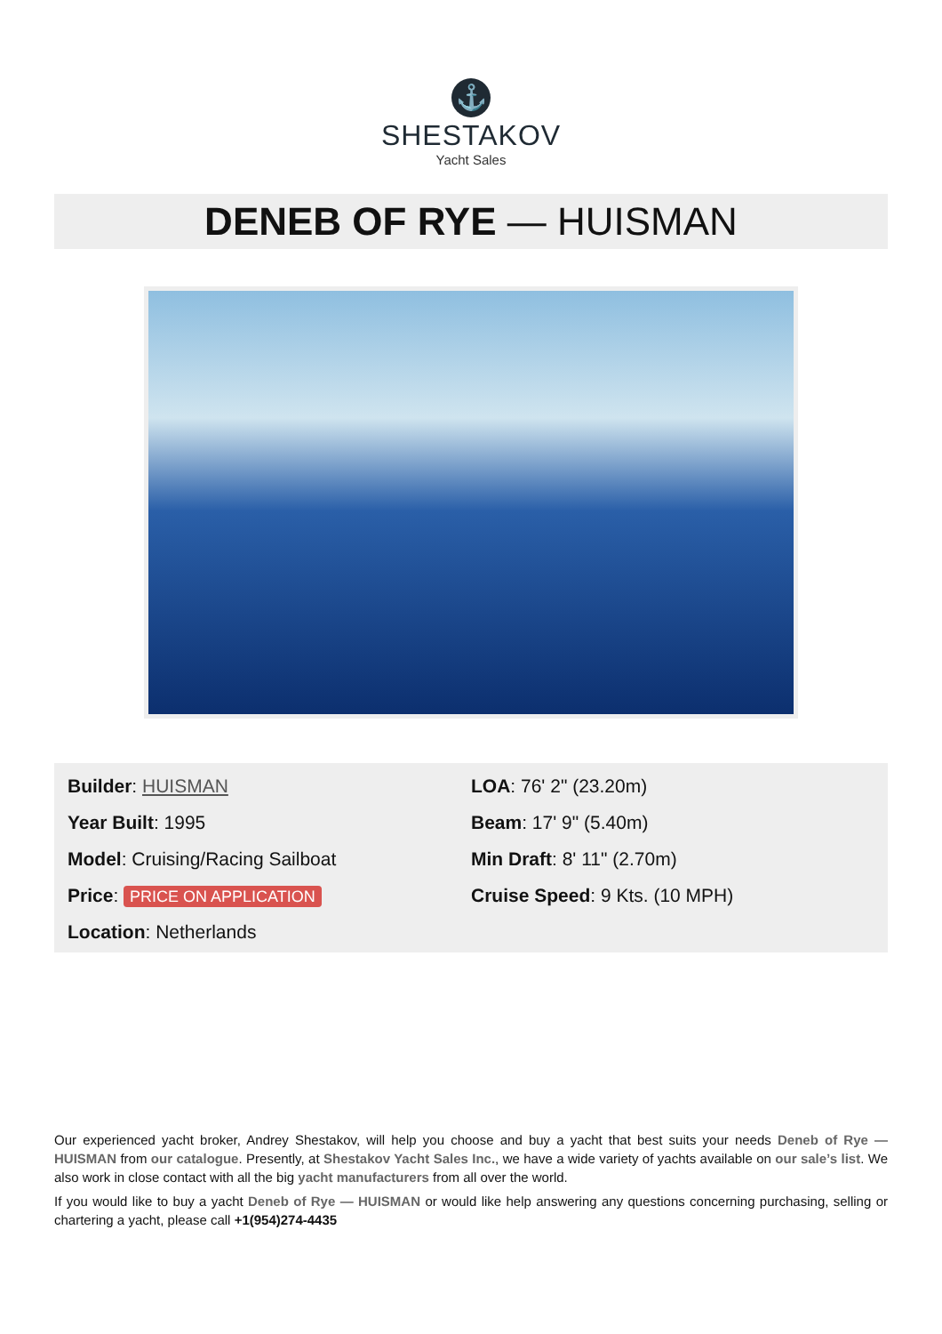⚓
SHESTAKOV
Yacht Sales
DENEB OF RYE — HUISMAN
Builder: HUISMAN
Year Built: 1995
Model: Cruising/Racing Sailboat
Price: PRICE ON APPLICATION
Location: Netherlands
LOA: 76' 2" (23.20m)
Beam: 17' 9" (5.40m)
Min Draft: 8' 11" (2.70m)
Cruise Speed: 9 Kts. (10 MPH)
Our experienced yacht broker, Andrey Shestakov, will help you choose and buy a yacht that best suits your needs Deneb of Rye — HUISMAN from our catalogue. Presently, at Shestakov Yacht Sales Inc., we have a wide variety of yachts available on our sale’s list. We also work in close contact with all the big yacht manufacturers from all over the world.
If you would like to buy a yacht Deneb of Rye — HUISMAN or would like help answering any questions concerning purchasing, selling or chartering a yacht, please call +1(954)274-4435